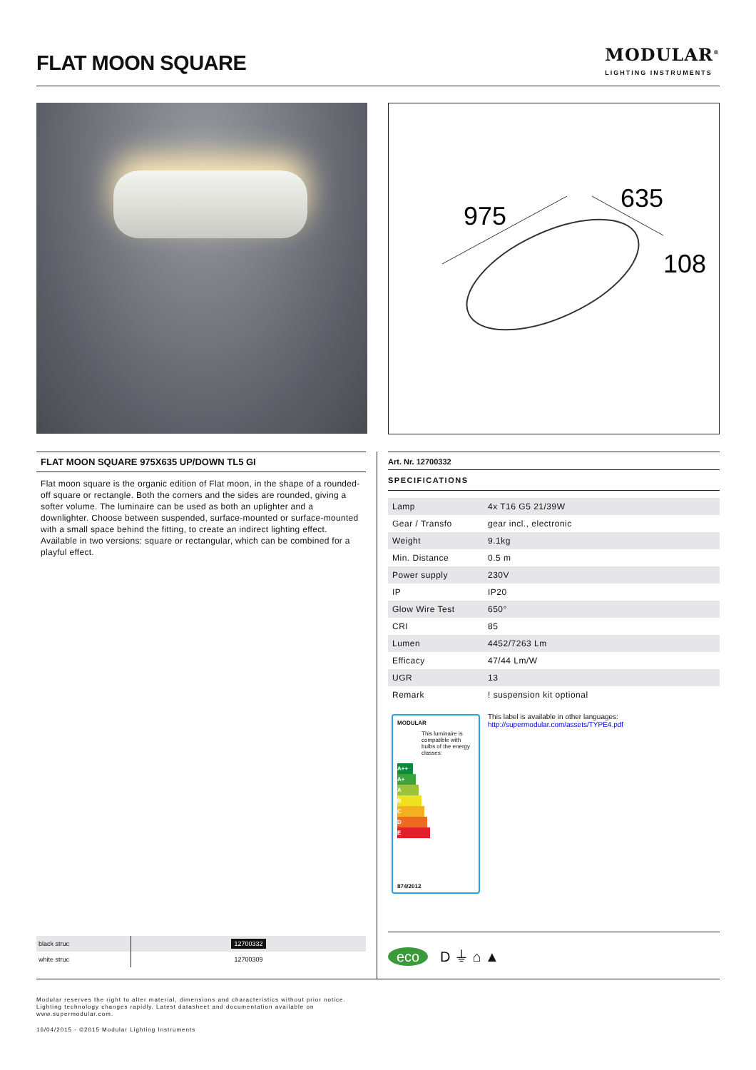FLAT MOON SQUARE
MODULAR<sup>®</sup>
LIGHTING INSTRUMENTS
975
635
108
FLAT MOON SQUARE 975X635 UP/DOWN TL5 GI
Flat moon square is the organic edition of Flat moon, in the shape of a rounded-off square or rectangle. Both the corners and the sides are rounded, giving a softer volume. The luminaire can be used as both an uplighter and a downlighter. Choose between suspended, surface-mounted or surface-mounted with a small space behind the fitting, to create an indirect lighting effect. Available in two versions: square or rectangular, which can be combined for a playful effect.
Art. Nr. 12700332
SPECIFICATIONS
| Lamp | 4x T16 G5 21/39W |
| Gear / Transfo | gear incl., electronic |
| Weight | 9.1kg |
| Min. Distance | 0.5 m |
| Power supply | 230V |
| IP | IP20 |
| Glow Wire Test | 650° |
| CRI | 85 |
| Lumen | 4452/7263 Lm |
| Efficacy | 47/44 Lm/W |
| UGR | 13 |
| Remark | ! suspension kit optional |
MODULAR
This luminaire is compatible with bulbs of the energy classes:
A++
A+
A
B
C
D
E
874/2012
This label is available in other languages:
http://supermodular.com/assets/TYPE4.pdf
| black struc | 12700332 |
| white struc | 12700309 |
eco D ⏚ ⌂ ▲
Modular reserves the right to alter material, dimensions and characteristics without prior notice.
Lighting technology changes rapidly. Latest datasheet and documentation available on
www.supermodular.com.
16/04/2015 - ©2015 Modular Lighting Instruments